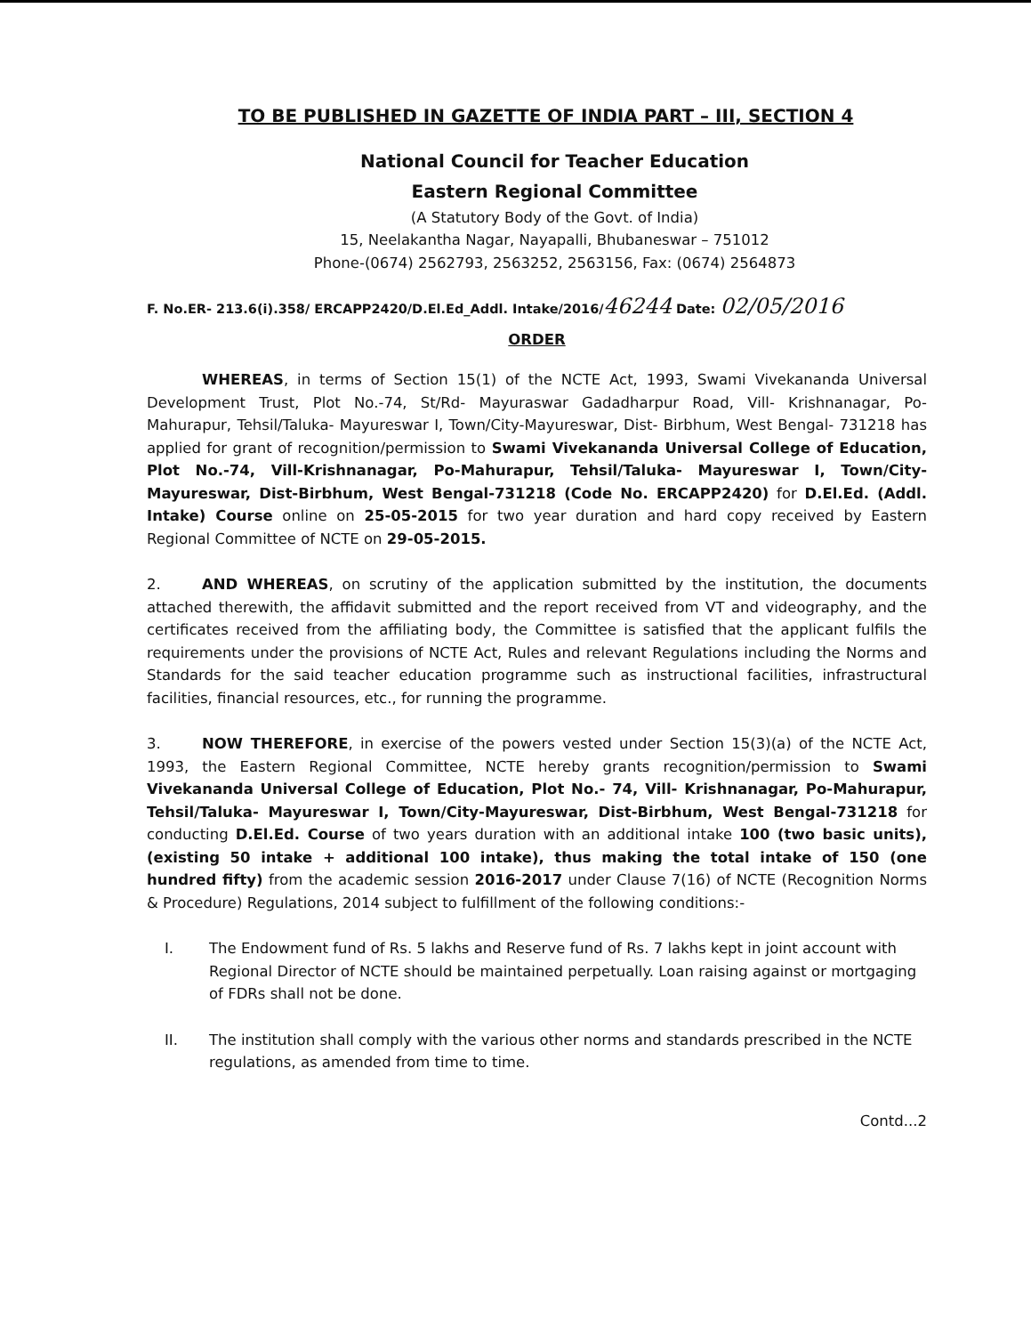TO BE PUBLISHED IN GAZETTE OF INDIA PART – III, SECTION 4
National Council for Teacher Education
Eastern Regional Committee
(A Statutory Body of the Govt. of India)
15, Neelakantha Nagar, Nayapalli, Bhubaneswar – 751012
Phone-(0674) 2562793, 2563252, 2563156, Fax: (0674) 2564873
F. No.ER- 213.6(i).358/ ERCAPP2420/D.El.Ed_Addl. Intake/2016/46244 Date: 02/05/2016
ORDER
WHEREAS, in terms of Section 15(1) of the NCTE Act, 1993, Swami Vivekananda Universal Development Trust, Plot No.-74, St/Rd- Mayuraswar Gadadharpur Road, Vill- Krishnanagar, Po- Mahurapur, Tehsil/Taluka- Mayureswar I, Town/City-Mayureswar, Dist- Birbhum, West Bengal- 731218 has applied for grant of recognition/permission to Swami Vivekananda Universal College of Education, Plot No.-74, Vill-Krishnanagar, Po-Mahurapur, Tehsil/Taluka- Mayureswar I, Town/City-Mayureswar, Dist-Birbhum, West Bengal-731218 (Code No. ERCAPP2420) for D.El.Ed. (Addl. Intake) Course online on 25-05-2015 for two year duration and hard copy received by Eastern Regional Committee of NCTE on 29-05-2015.
2. AND WHEREAS, on scrutiny of the application submitted by the institution, the documents attached therewith, the affidavit submitted and the report received from VT and videography, and the certificates received from the affiliating body, the Committee is satisfied that the applicant fulfils the requirements under the provisions of NCTE Act, Rules and relevant Regulations including the Norms and Standards for the said teacher education programme such as instructional facilities, infrastructural facilities, financial resources, etc., for running the programme.
3. NOW THEREFORE, in exercise of the powers vested under Section 15(3)(a) of the NCTE Act, 1993, the Eastern Regional Committee, NCTE hereby grants recognition/permission to Swami Vivekananda Universal College of Education, Plot No.- 74, Vill- Krishnanagar, Po-Mahurapur, Tehsil/Taluka- Mayureswar I, Town/City-Mayureswar, Dist-Birbhum, West Bengal-731218 for conducting D.El.Ed. Course of two years duration with an additional intake 100 (two basic units), (existing 50 intake + additional 100 intake), thus making the total intake of 150 (one hundred fifty) from the academic session 2016-2017 under Clause 7(16) of NCTE (Recognition Norms & Procedure) Regulations, 2014 subject to fulfillment of the following conditions:-
I. The Endowment fund of Rs. 5 lakhs and Reserve fund of Rs. 7 lakhs kept in joint account with Regional Director of NCTE should be maintained perpetually. Loan raising against or mortgaging of FDRs shall not be done.
II. The institution shall comply with the various other norms and standards prescribed in the NCTE regulations, as amended from time to time.
Contd...2